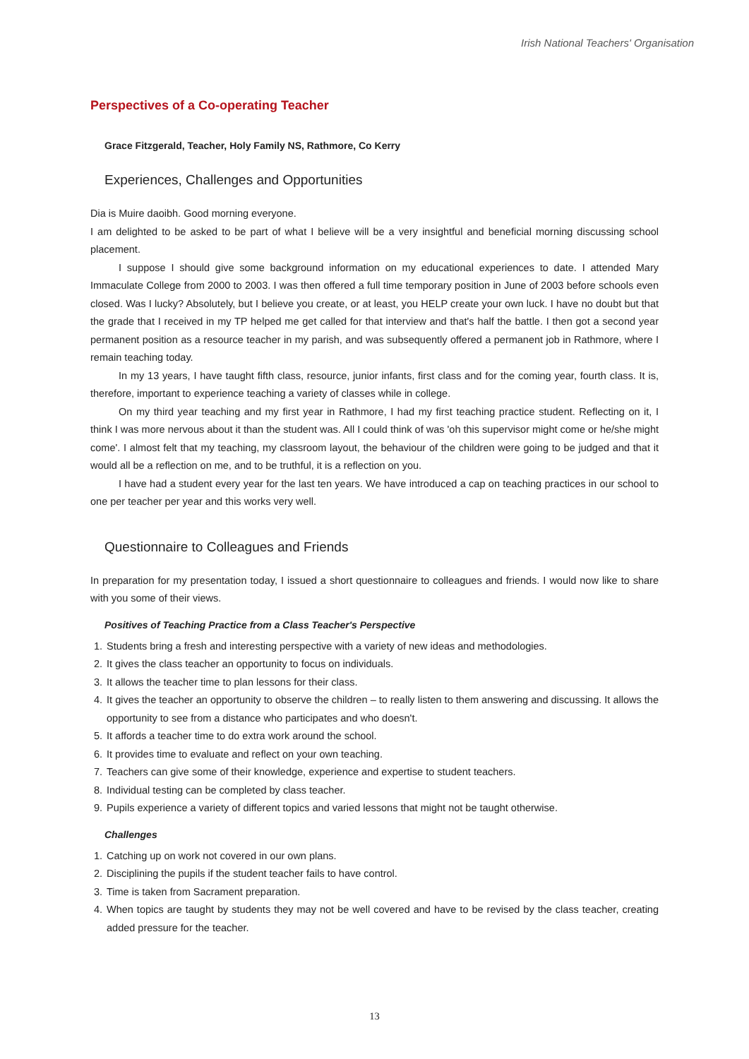Irish National Teachers' Organisation
Perspectives of a Co-operating Teacher
Grace Fitzgerald, Teacher, Holy Family NS, Rathmore, Co Kerry
Experiences, Challenges and Opportunities
Dia is Muire daoibh. Good morning everyone.
I am delighted to be asked to be part of what I believe will be a very insightful and beneficial morning discussing school placement.
I suppose I should give some background information on my educational experiences to date. I attended Mary Immaculate College from 2000 to 2003. I was then offered a full time temporary position in June of 2003 before schools even closed. Was I lucky? Absolutely, but I believe you create, or at least, you HELP create your own luck. I have no doubt but that the grade that I received in my TP helped me get called for that interview and that's half the battle. I then got a second year permanent position as a resource teacher in my parish, and was subsequently offered a permanent job in Rathmore, where I remain teaching today.
In my 13 years, I have taught fifth class, resource, junior infants, first class and for the coming year, fourth class. It is, therefore, important to experience teaching a variety of classes while in college.
On my third year teaching and my first year in Rathmore, I had my first teaching practice student. Reflecting on it, I think I was more nervous about it than the student was. All I could think of was 'oh this supervisor might come or he/she might come'. I almost felt that my teaching, my classroom layout, the behaviour of the children were going to be judged and that it would all be a reflection on me, and to be truthful, it is a reflection on you.
I have had a student every year for the last ten years. We have introduced a cap on teaching practices in our school to one per teacher per year and this works very well.
Questionnaire to Colleagues and Friends
In preparation for my presentation today, I issued a short questionnaire to colleagues and friends. I would now like to share with you some of their views.
Positives of Teaching Practice from a Class Teacher's Perspective
1. Students bring a fresh and interesting perspective with a variety of new ideas and methodologies.
2. It gives the class teacher an opportunity to focus on individuals.
3. It allows the teacher time to plan lessons for their class.
4. It gives the teacher an opportunity to observe the children – to really listen to them answering and discussing. It allows the opportunity to see from a distance who participates and who doesn't.
5. It affords a teacher time to do extra work around the school.
6. It provides time to evaluate and reflect on your own teaching.
7. Teachers can give some of their knowledge, experience and expertise to student teachers.
8. Individual testing can be completed by class teacher.
9. Pupils experience a variety of different topics and varied lessons that might not be taught otherwise.
Challenges
1. Catching up on work not covered in our own plans.
2. Disciplining the pupils if the student teacher fails to have control.
3. Time is taken from Sacrament preparation.
4. When topics are taught by students they may not be well covered and have to be revised by the class teacher, creating added pressure for the teacher.
13